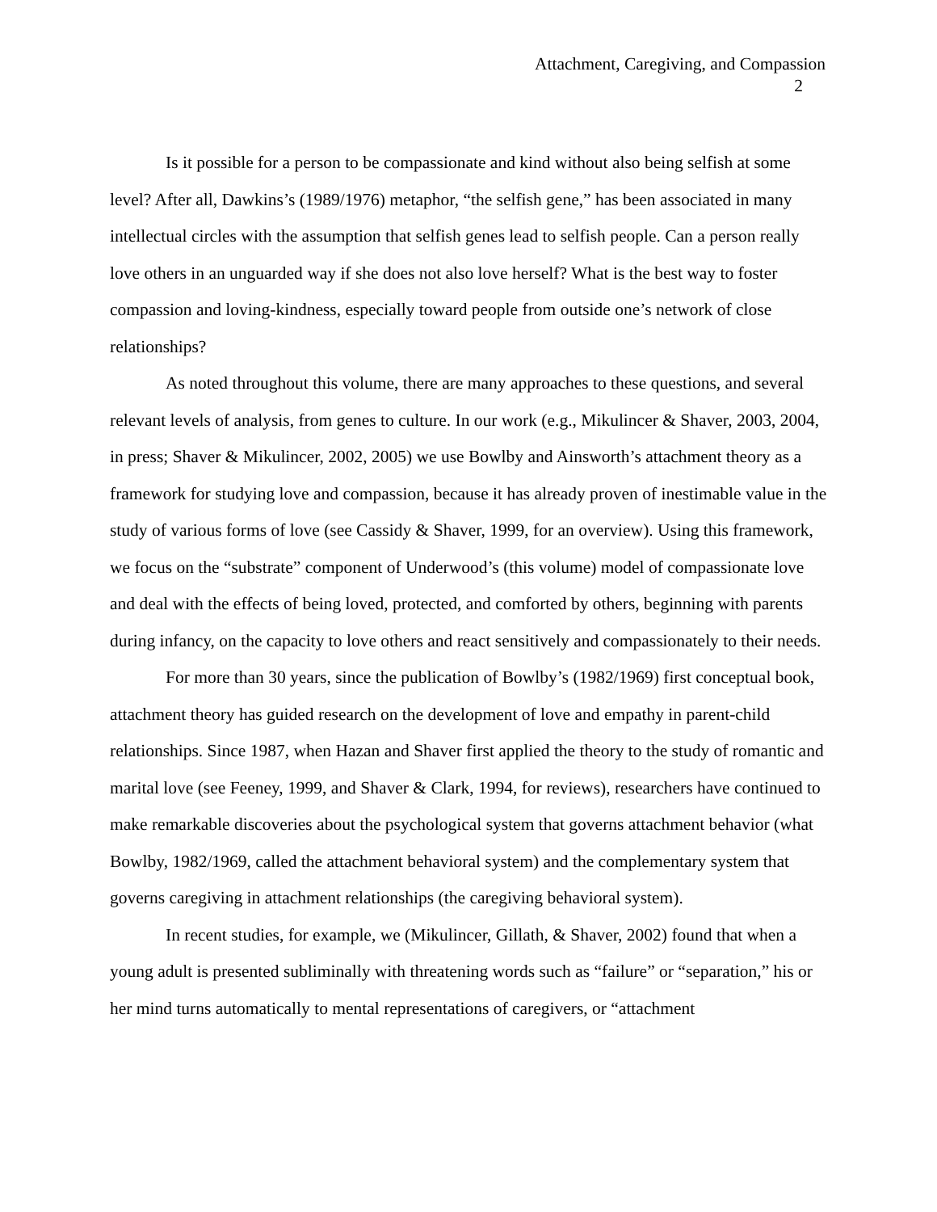Attachment, Caregiving, and Compassion
2
Is it possible for a person to be compassionate and kind without also being selfish at some level? After all, Dawkins’s (1989/1976) metaphor, “the selfish gene,” has been associated in many intellectual circles with the assumption that selfish genes lead to selfish people. Can a person really love others in an unguarded way if she does not also love herself? What is the best way to foster compassion and loving-kindness, especially toward people from outside one’s network of close relationships?
As noted throughout this volume, there are many approaches to these questions, and several relevant levels of analysis, from genes to culture. In our work (e.g., Mikulincer & Shaver, 2003, 2004, in press; Shaver & Mikulincer, 2002, 2005) we use Bowlby and Ainsworth’s attachment theory as a framework for studying love and compassion, because it has already proven of inestimable value in the study of various forms of love (see Cassidy & Shaver, 1999, for an overview). Using this framework, we focus on the “substrate” component of Underwood’s (this volume) model of compassionate love and deal with the effects of being loved, protected, and comforted by others, beginning with parents during infancy, on the capacity to love others and react sensitively and compassionately to their needs.
For more than 30 years, since the publication of Bowlby’s (1982/1969) first conceptual book, attachment theory has guided research on the development of love and empathy in parent-child relationships. Since 1987, when Hazan and Shaver first applied the theory to the study of romantic and marital love (see Feeney, 1999, and Shaver & Clark, 1994, for reviews), researchers have continued to make remarkable discoveries about the psychological system that governs attachment behavior (what Bowlby, 1982/1969, called the attachment behavioral system) and the complementary system that governs caregiving in attachment relationships (the caregiving behavioral system).
In recent studies, for example, we (Mikulincer, Gillath, & Shaver, 2002) found that when a young adult is presented subliminally with threatening words such as “failure” or “separation,” his or her mind turns automatically to mental representations of caregivers, or “attachment